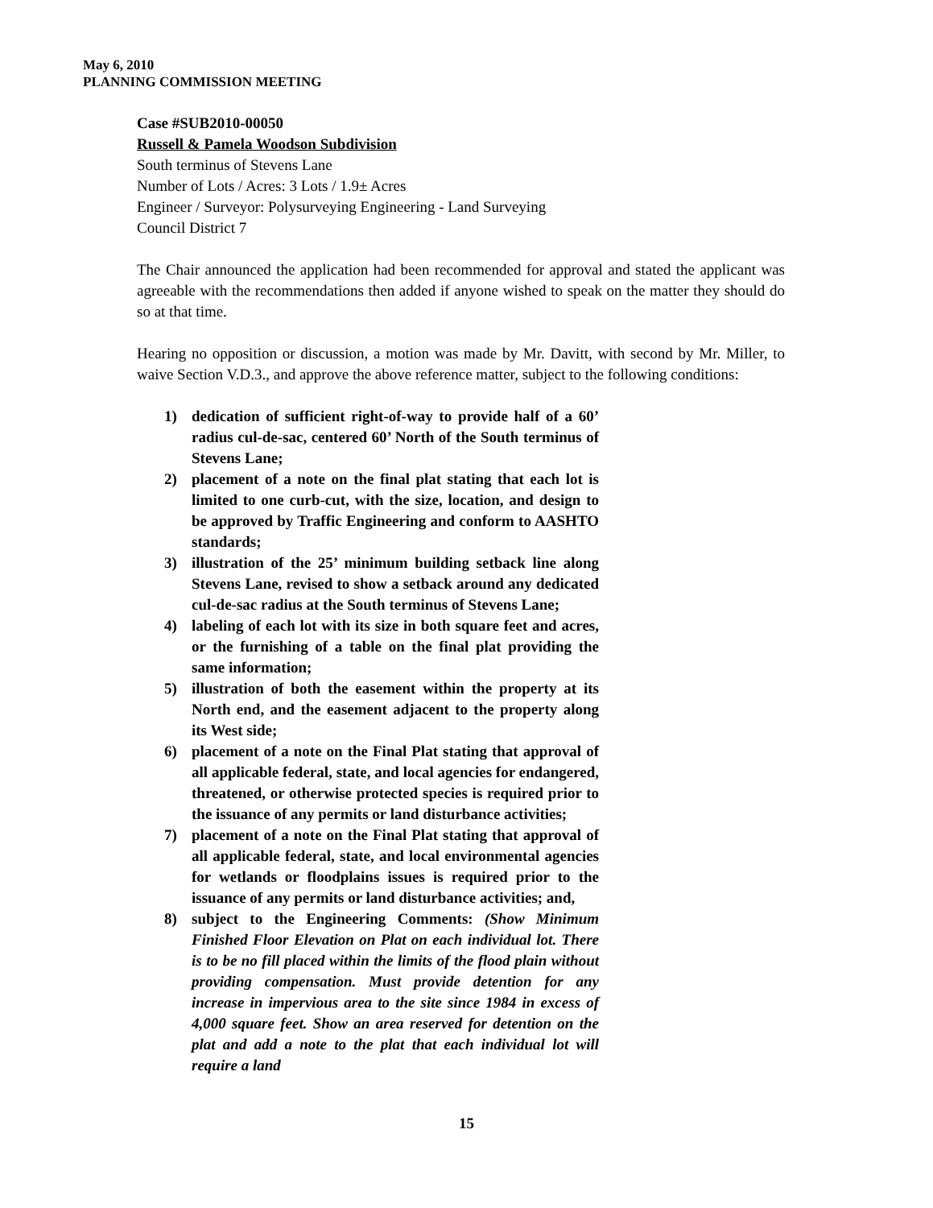May 6, 2010
PLANNING COMMISSION MEETING
Case #SUB2010-00050
Russell & Pamela Woodson Subdivision
South terminus of Stevens Lane
Number of Lots / Acres: 3 Lots / 1.9± Acres
Engineer / Surveyor: Polysurveying Engineering - Land Surveying
Council District 7
The Chair announced the application had been recommended for approval and stated the applicant was agreeable with the recommendations then added if anyone wished to speak on the matter they should do so at that time.
Hearing no opposition or discussion, a motion was made by Mr. Davitt, with second by Mr. Miller, to waive Section V.D.3., and approve the above reference matter, subject to the following conditions:
1) dedication of sufficient right-of-way to provide half of a 60’ radius cul-de-sac, centered 60’ North of the South terminus of Stevens Lane;
2) placement of a note on the final plat stating that each lot is limited to one curb-cut, with the size, location, and design to be approved by Traffic Engineering and conform to AASHTO standards;
3) illustration of the 25’ minimum building setback line along Stevens Lane, revised to show a setback around any dedicated cul-de-sac radius at the South terminus of Stevens Lane;
4) labeling of each lot with its size in both square feet and acres, or the furnishing of a table on the final plat providing the same information;
5) illustration of both the easement within the property at its North end, and the easement adjacent to the property along its West side;
6) placement of a note on the Final Plat stating that approval of all applicable federal, state, and local agencies for endangered, threatened, or otherwise protected species is required prior to the issuance of any permits or land disturbance activities;
7) placement of a note on the Final Plat stating that approval of all applicable federal, state, and local environmental agencies for wetlands or floodplains issues is required prior to the issuance of any permits or land disturbance activities; and,
8) subject to the Engineering Comments: (Show Minimum Finished Floor Elevation on Plat on each individual lot. There is to be no fill placed within the limits of the flood plain without providing compensation. Must provide detention for any increase in impervious area to the site since 1984 in excess of 4,000 square feet. Show an area reserved for detention on the plat and add a note to the plat that each individual lot will require a land
15